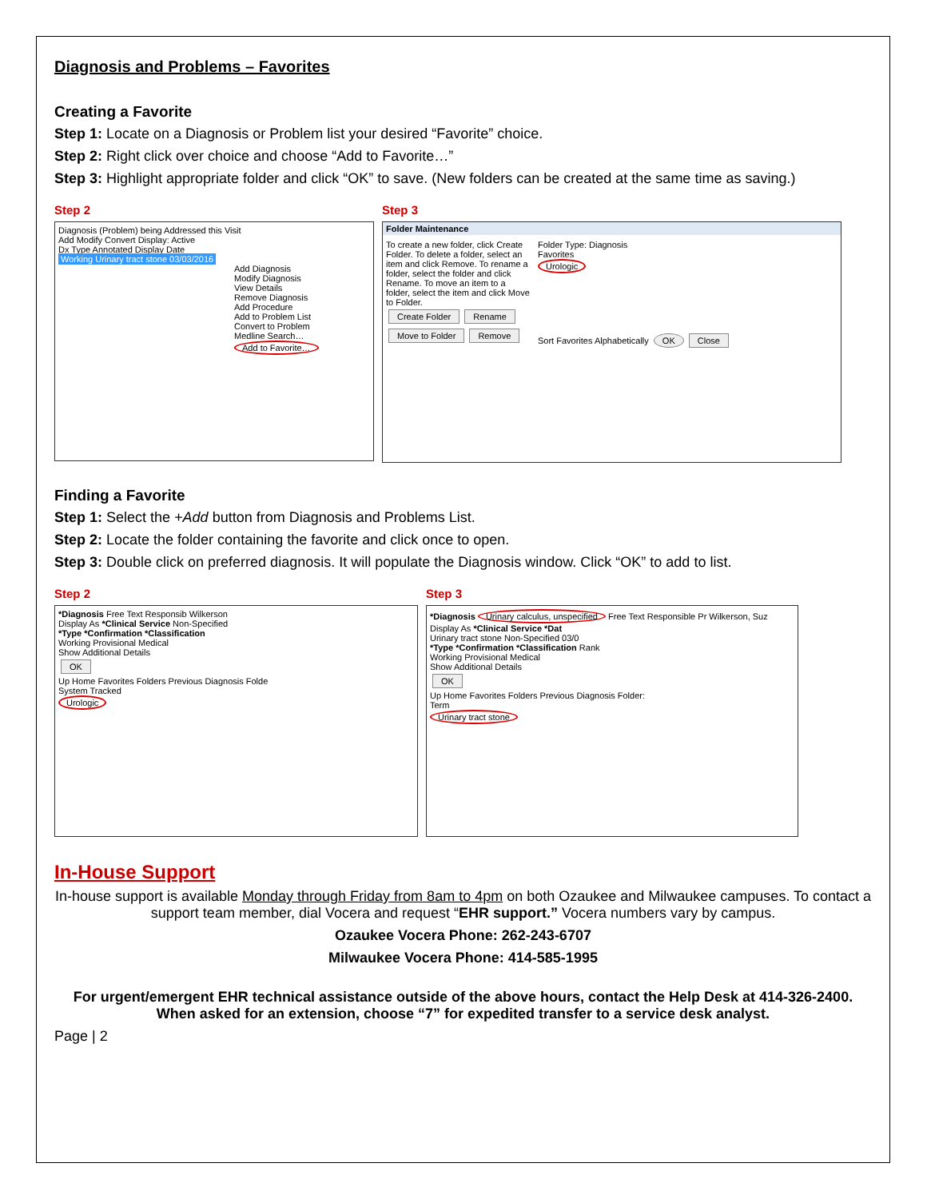Diagnosis and Problems – Favorites
Creating a Favorite
Step 1: Locate on a Diagnosis or Problem list your desired “Favorite” choice.
Step 2: Right click over choice and choose “Add to Favorite…”
Step 3: Highlight appropriate folder and click “OK” to save. (New folders can be created at the same time as saving.)
Step 2
Diagnosis (Problem) being Addressed this Visit
Add Modify Convert Display: Active
Dx Type Annotated Display Date
Working Urinary tract stone 03/03/2016
Add Diagnosis
Modify Diagnosis
View Details
Remove Diagnosis
Add Procedure
Add to Problem List
Convert to Problem
Medline Search…
Add to Favorite…
Step 3
Folder Maintenance
To create a new folder, click Create Folder. To delete a folder, select an item and click Remove. To rename a folder, select the folder and click Rename. To move an item to a folder, select the item and click Move to Folder.
Create Folder Rename
Move to Folder Remove
Folder Type: Diagnosis
Favorites
Urologic
Sort Favorites Alphabetically OK Close
Finding a Favorite
Step 1: Select the +Add button from Diagnosis and Problems List.
Step 2: Locate the folder containing the favorite and click once to open.
Step 3: Double click on preferred diagnosis. It will populate the Diagnosis window. Click “OK” to add to list.
Step 2
*Diagnosis Free Text Responsib Wilkerson
Display As *Clinical Service Non-Specified
*Type *Confirmation *Classification
Working Provisional Medical
Show Additional Details
OK
Up Home Favorites Folders Previous Diagnosis Folde
System Tracked
Urologic
Step 3
*Diagnosis Urinary calculus, unspecified Free Text Responsible Pr Wilkerson, Suz
Display As *Clinical Service *Dat
Urinary tract stone Non-Specified 03/0
*Type *Confirmation *Classification Rank
Working Provisional Medical
Show Additional Details
OK
Up Home Favorites Folders Previous Diagnosis Folder:
Term
Urinary tract stone
In-House Support
In-house support is available Monday through Friday from 8am to 4pm on both Ozaukee and Milwaukee campuses. To contact a support team member, dial Vocera and request “EHR support.” Vocera numbers vary by campus.
Ozaukee Vocera Phone: 262-243-6707
Milwaukee Vocera Phone: 414-585-1995
For urgent/emergent EHR technical assistance outside of the above hours, contact the Help Desk at 414-326-2400. When asked for an extension, choose “7” for expedited transfer to a service desk analyst.
Page | 2